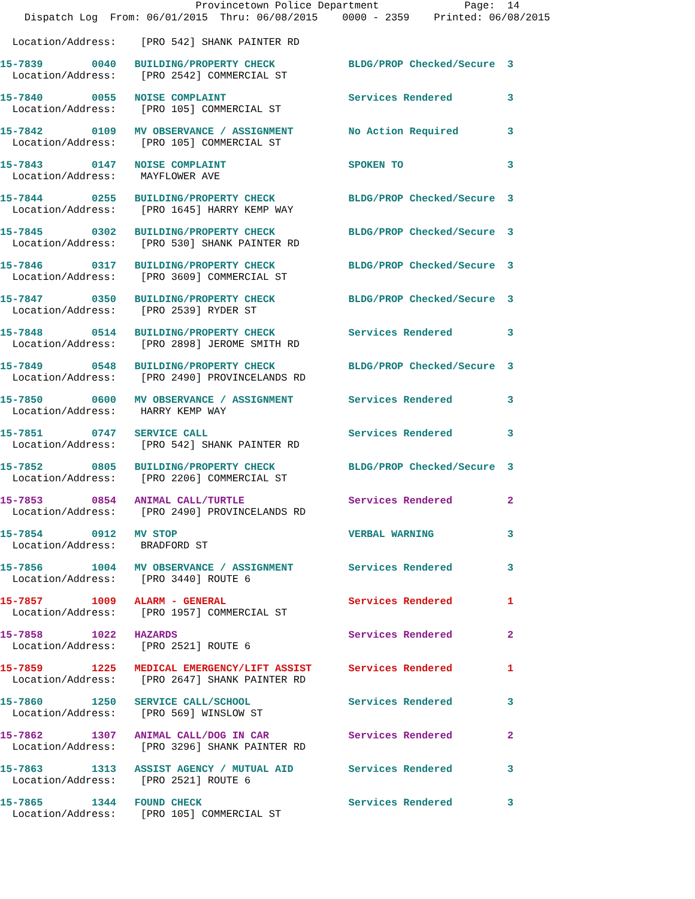Provincetown Police Department Page: 14
Dispatch Log From: 06/01/2015 Thru: 06/08/2015 0000 - 2359 Printed: 06/08/2015
Location/Address: [PRO 542] SHANK PAINTER RD
15-7839 0040 BUILDING/PROPERTY CHECK BLDG/PROP Checked/Secure 3
Location/Address: [PRO 2542] COMMERCIAL ST
15-7840 0055 NOISE COMPLAINT Services Rendered 3
Location/Address: [PRO 105] COMMERCIAL ST
15-7842 0109 MV OBSERVANCE / ASSIGNMENT No Action Required 3
Location/Address: [PRO 105] COMMERCIAL ST
15-7843 0147 NOISE COMPLAINT SPOKEN TO 3
Location/Address: MAYFLOWER AVE
15-7844 0255 BUILDING/PROPERTY CHECK BLDG/PROP Checked/Secure 3
Location/Address: [PRO 1645] HARRY KEMP WAY
15-7845 0302 BUILDING/PROPERTY CHECK BLDG/PROP Checked/Secure 3
Location/Address: [PRO 530] SHANK PAINTER RD
15-7846 0317 BUILDING/PROPERTY CHECK BLDG/PROP Checked/Secure 3
Location/Address: [PRO 3609] COMMERCIAL ST
15-7847 0350 BUILDING/PROPERTY CHECK BLDG/PROP Checked/Secure 3
Location/Address: [PRO 2539] RYDER ST
15-7848 0514 BUILDING/PROPERTY CHECK Services Rendered 3
Location/Address: [PRO 2898] JEROME SMITH RD
15-7849 0548 BUILDING/PROPERTY CHECK BLDG/PROP Checked/Secure 3
Location/Address: [PRO 2490] PROVINCELANDS RD
15-7850 0600 MV OBSERVANCE / ASSIGNMENT Services Rendered 3
Location/Address: HARRY KEMP WAY
15-7851 0747 SERVICE CALL Services Rendered 3
Location/Address: [PRO 542] SHANK PAINTER RD
15-7852 0805 BUILDING/PROPERTY CHECK BLDG/PROP Checked/Secure 3
Location/Address: [PRO 2206] COMMERCIAL ST
15-7853 0854 ANIMAL CALL/TURTLE Services Rendered 2
Location/Address: [PRO 2490] PROVINCELANDS RD
15-7854 0912 MV STOP VERBAL WARNING 3
Location/Address: BRADFORD ST
15-7856 1004 MV OBSERVANCE / ASSIGNMENT Services Rendered 3
Location/Address: [PRO 3440] ROUTE 6
15-7857 1009 ALARM - GENERAL Services Rendered 1
Location/Address: [PRO 1957] COMMERCIAL ST
15-7858 1022 HAZARDS Services Rendered 2
Location/Address: [PRO 2521] ROUTE 6
15-7859 1225 MEDICAL EMERGENCY/LIFT ASSIST Services Rendered 1
Location/Address: [PRO 2647] SHANK PAINTER RD
15-7860 1250 SERVICE CALL/SCHOOL Services Rendered 3
Location/Address: [PRO 569] WINSLOW ST
15-7862 1307 ANIMAL CALL/DOG IN CAR Services Rendered 2
Location/Address: [PRO 3296] SHANK PAINTER RD
15-7863 1313 ASSIST AGENCY / MUTUAL AID Services Rendered 3
Location/Address: [PRO 2521] ROUTE 6
15-7865 1344 FOUND CHECK Services Rendered 3
Location/Address: [PRO 105] COMMERCIAL ST